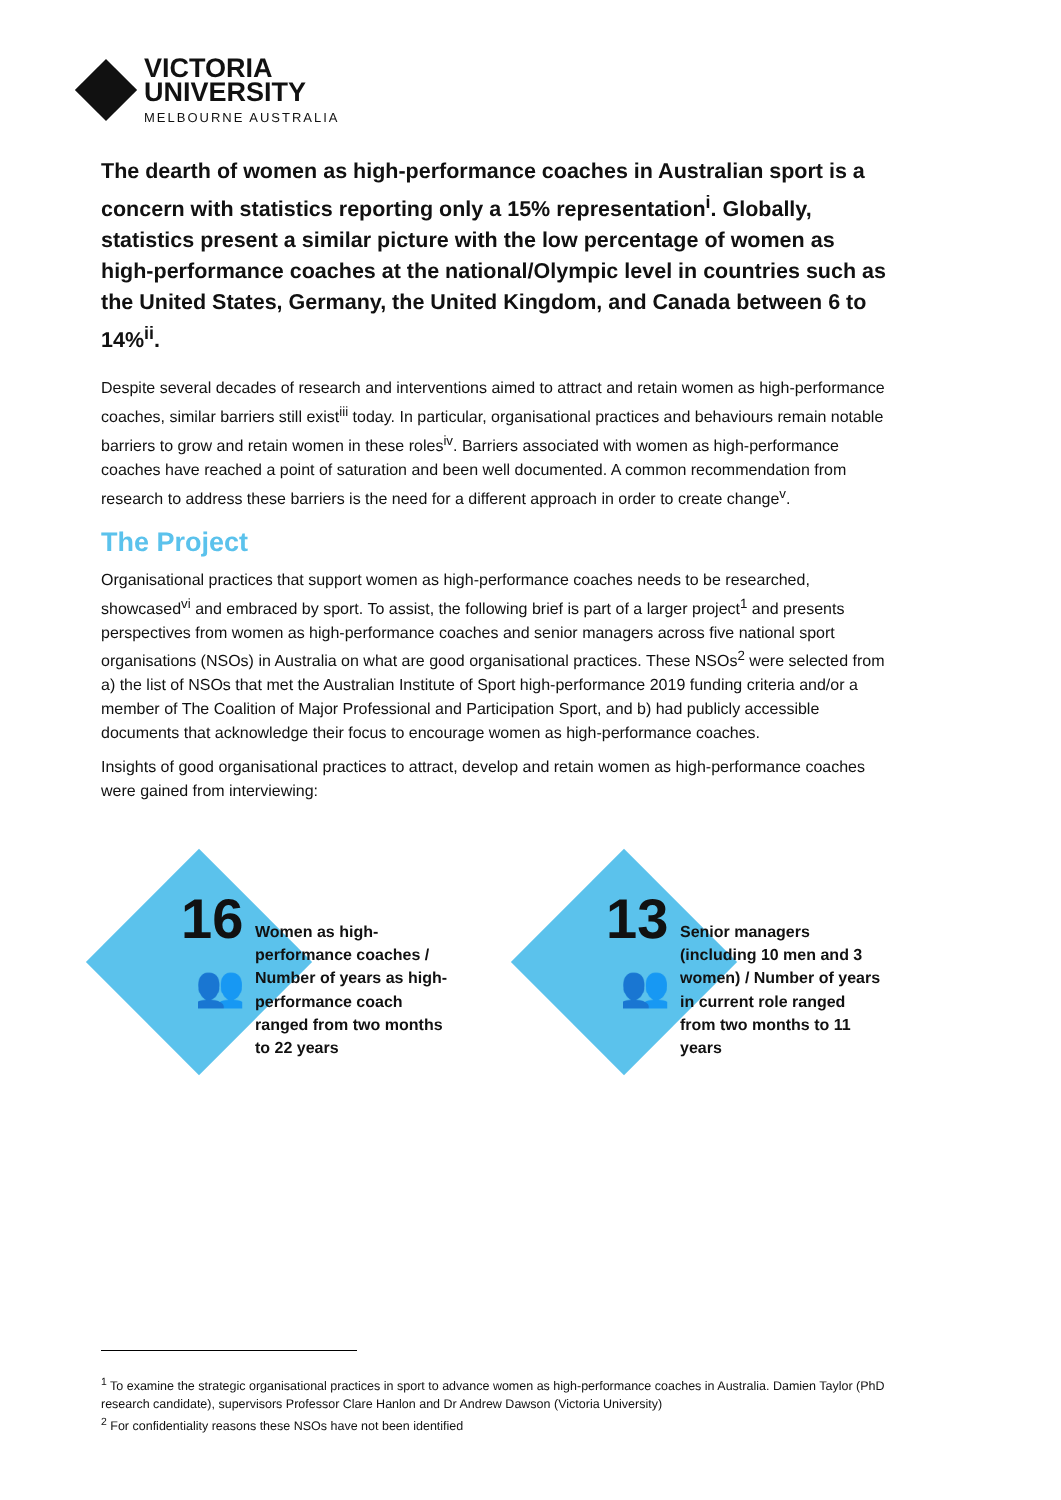VICTORIA
UNIVERSITY
MELBOURNE AUSTRALIA
The dearth of women as high-performance coaches in Australian sport is a concern with statistics reporting only a 15% representation<sup>i</sup>. Globally, statistics present a similar picture with the low percentage of women as high-performance coaches at the national/Olympic level in countries such as the United States, Germany, the United Kingdom, and Canada between 6 to 14%<sup>ii</sup>.
Despite several decades of research and interventions aimed to attract and retain women as high-performance coaches, similar barriers still exist<sup>iii</sup> today. In particular, organisational practices and behaviours remain notable barriers to grow and retain women in these roles<sup>iv</sup>. Barriers associated with women as high-performance coaches have reached a point of saturation and been well documented. A common recommendation from research to address these barriers is the need for a different approach in order to create change<sup>v</sup>.
The Project
Organisational practices that support women as high-performance coaches needs to be researched, showcased<sup>vi</sup> and embraced by sport. To assist, the following brief is part of a larger project<sup>1</sup> and presents perspectives from women as high-performance coaches and senior managers across five national sport organisations (NSOs) in Australia on what are good organisational practices. These NSOs<sup>2</sup> were selected from a) the list of NSOs that met the Australian Institute of Sport high-performance 2019 funding criteria and/or a member of The Coalition of Major Professional and Participation Sport, and b) had publicly accessible documents that acknowledge their focus to encourage women as high-performance coaches.
Insights of good organisational practices to attract, develop and retain women as high-performance coaches were gained from interviewing:
16
👥
Women as high-performance coaches / Number of years as high-performance coach ranged from two months to 22 years
13
👥
Senior managers (including 10 men and 3 women) / Number of years in current role ranged from two months to 11 years
<sup>1</sup> To examine the strategic organisational practices in sport to advance women as high-performance coaches in Australia. Damien Taylor (PhD research candidate), supervisors Professor Clare Hanlon and Dr Andrew Dawson (Victoria University)
<sup>2</sup> For confidentiality reasons these NSOs have not been identified